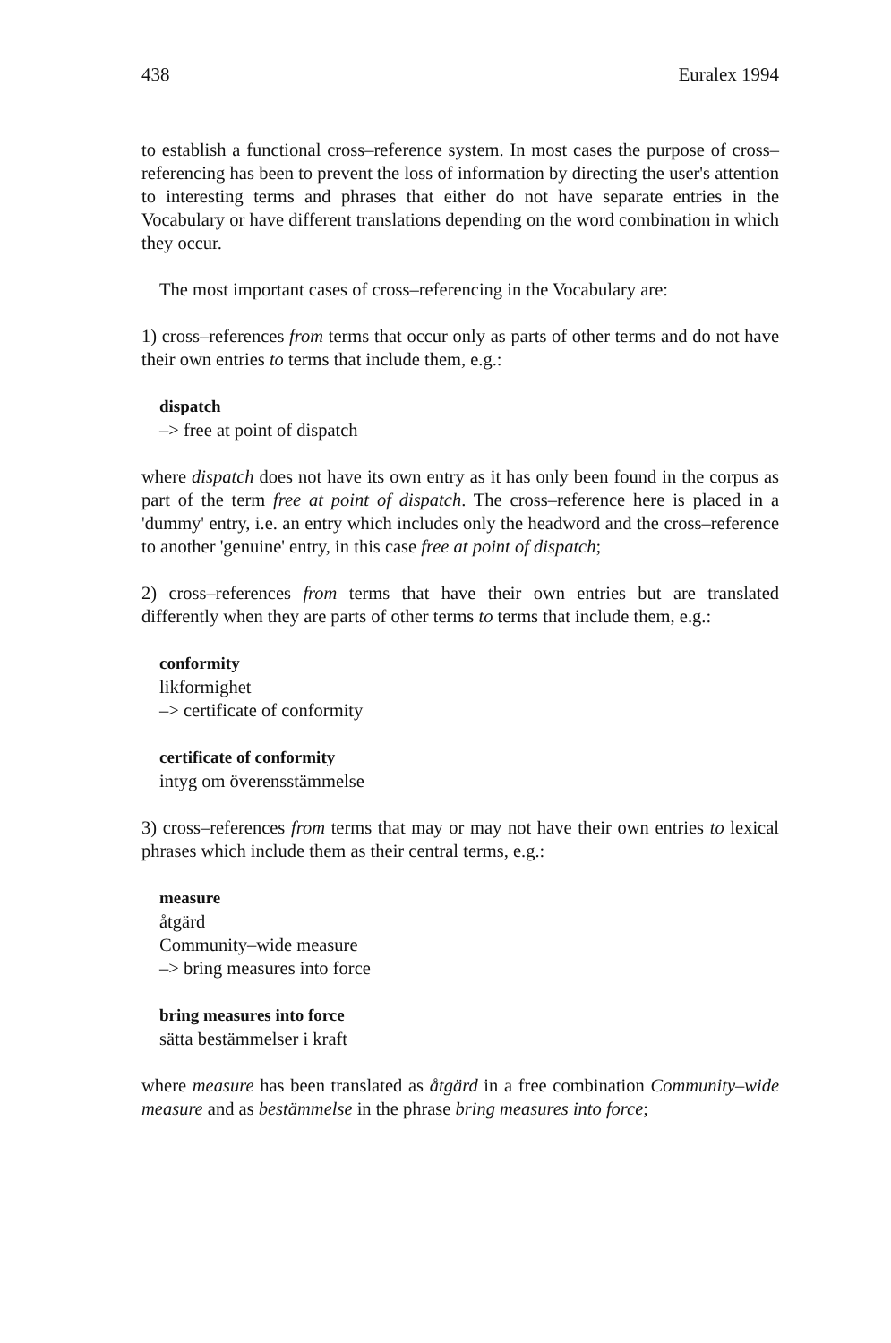438 Euralex 1994
to establish a functional cross–reference system. In most cases the purpose of cross–referencing has been to prevent the loss of information by directing the user's attention to interesting terms and phrases that either do not have separate entries in the Vocabulary or have different translations depending on the word combination in which they occur.
The most important cases of cross–referencing in the Vocabulary are:
1) cross–references from terms that occur only as parts of other terms and do not have their own entries to terms that include them, e.g.:
dispatch
–> free at point of dispatch
where dispatch does not have its own entry as it has only been found in the corpus as part of the term free at point of dispatch. The cross–reference here is placed in a 'dummy' entry, i.e. an entry which includes only the headword and the cross–reference to another 'genuine' entry, in this case free at point of dispatch;
2) cross–references from terms that have their own entries but are translated differently when they are parts of other terms to terms that include them, e.g.:
conformity
likformighet
–> certificate of conformity
certificate of conformity
intyg om överensstämmelse
3) cross–references from terms that may or may not have their own entries to lexical phrases which include them as their central terms, e.g.:
measure
åtgärd
Community–wide measure
–> bring measures into force
bring measures into force
sätta bestämmelser i kraft
where measure has been translated as åtgärd in a free combination Community–wide measure and as bestämmelse in the phrase bring measures into force;